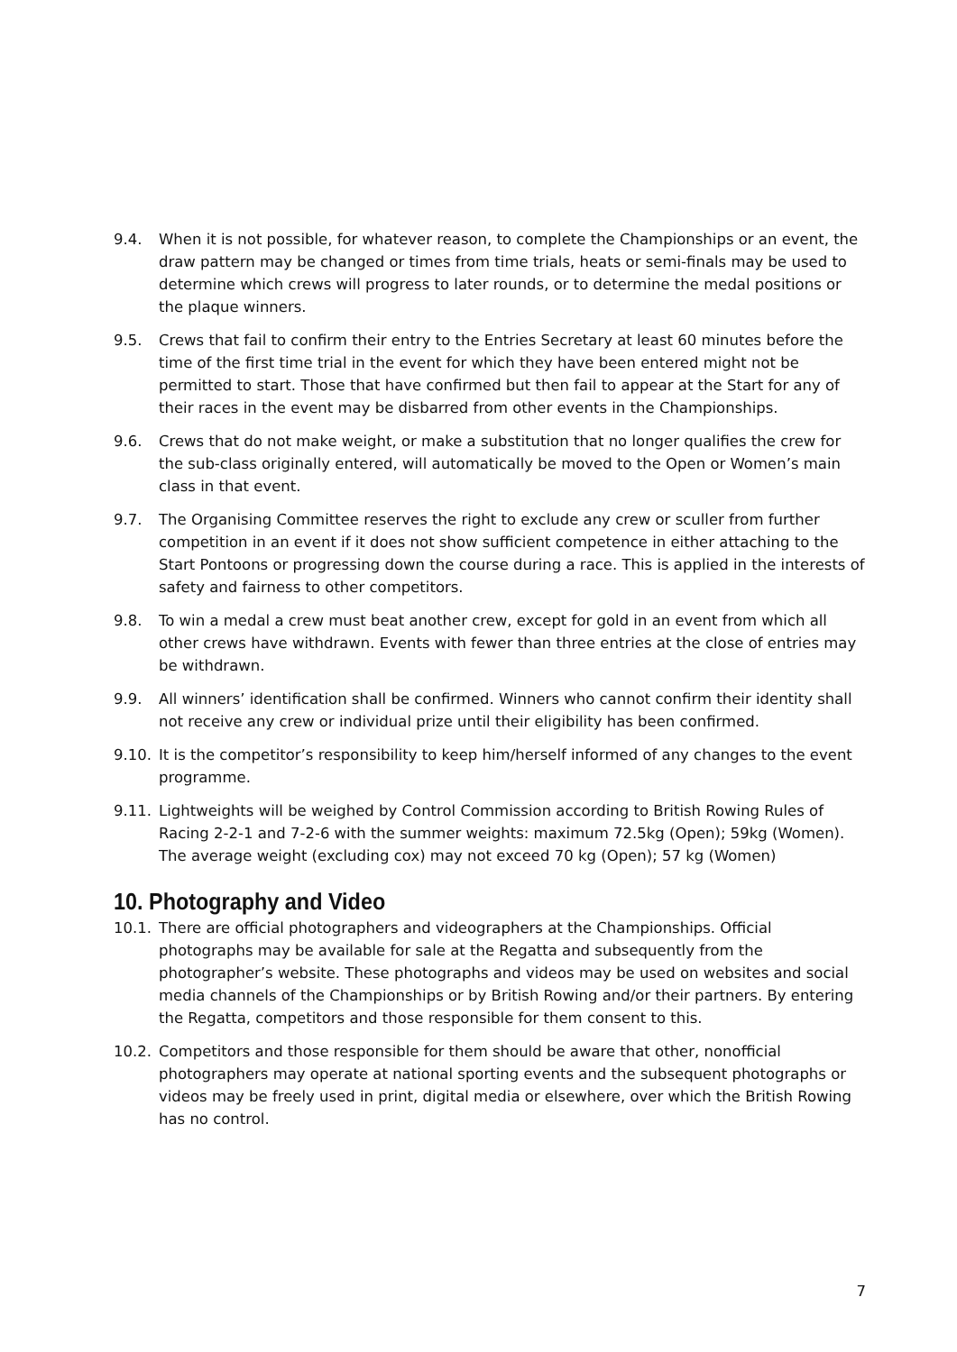9.4. When it is not possible, for whatever reason, to complete the Championships or an event, the draw pattern may be changed or times from time trials, heats or semi-finals may be used to determine which crews will progress to later rounds, or to determine the medal positions or the plaque winners.
9.5. Crews that fail to confirm their entry to the Entries Secretary at least 60 minutes before the time of the first time trial in the event for which they have been entered might not be permitted to start. Those that have confirmed but then fail to appear at the Start for any of their races in the event may be disbarred from other events in the Championships.
9.6. Crews that do not make weight, or make a substitution that no longer qualifies the crew for the sub-class originally entered, will automatically be moved to the Open or Women’s main class in that event.
9.7. The Organising Committee reserves the right to exclude any crew or sculler from further competition in an event if it does not show sufficient competence in either attaching to the Start Pontoons or progressing down the course during a race. This is applied in the interests of safety and fairness to other competitors.
9.8. To win a medal a crew must beat another crew, except for gold in an event from which all other crews have withdrawn. Events with fewer than three entries at the close of entries may be withdrawn.
9.9. All winners’ identification shall be confirmed. Winners who cannot confirm their identity shall not receive any crew or individual prize until their eligibility has been confirmed.
9.10. It is the competitor’s responsibility to keep him/herself informed of any changes to the event programme.
9.11. Lightweights will be weighed by Control Commission according to British Rowing Rules of Racing 2-2-1 and 7-2-6 with the summer weights: maximum 72.5kg (Open); 59kg (Women). The average weight (excluding cox) may not exceed 70 kg (Open); 57 kg (Women)
10. Photography and Video
10.1. There are official photographers and videographers at the Championships. Official photographs may be available for sale at the Regatta and subsequently from the photographer’s website. These photographs and videos may be used on websites and social media channels of the Championships or by British Rowing and/or their partners. By entering the Regatta, competitors and those responsible for them consent to this.
10.2. Competitors and those responsible for them should be aware that other, nonofficial photographers may operate at national sporting events and the subsequent photographs or videos may be freely used in print, digital media or elsewhere, over which the British Rowing has no control.
7